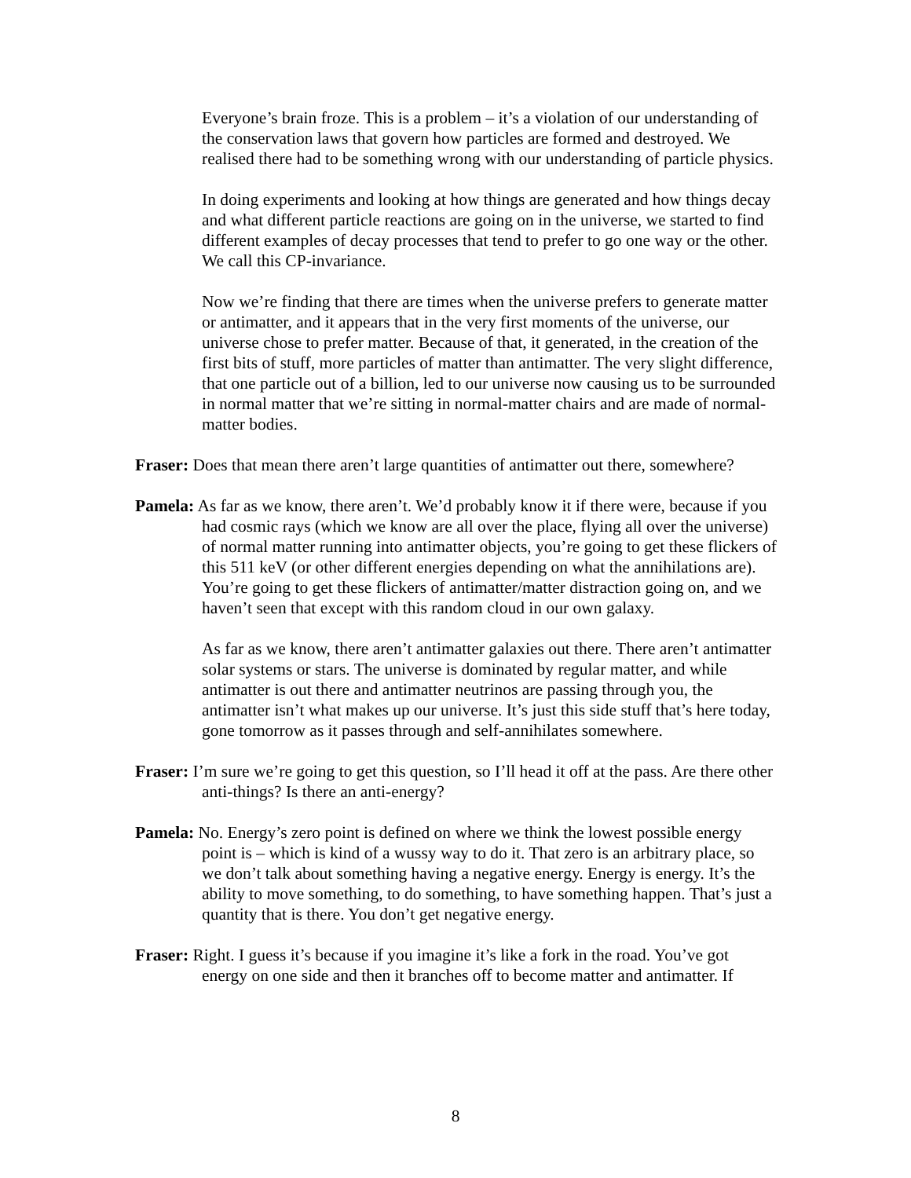Everyone’s brain froze. This is a problem – it’s a violation of our understanding of the conservation laws that govern how particles are formed and destroyed. We realised there had to be something wrong with our understanding of particle physics.
In doing experiments and looking at how things are generated and how things decay and what different particle reactions are going on in the universe, we started to find different examples of decay processes that tend to prefer to go one way or the other. We call this CP-invariance.
Now we’re finding that there are times when the universe prefers to generate matter or antimatter, and it appears that in the very first moments of the universe, our universe chose to prefer matter. Because of that, it generated, in the creation of the first bits of stuff, more particles of matter than antimatter. The very slight difference, that one particle out of a billion, led to our universe now causing us to be surrounded in normal matter that we’re sitting in normal-matter chairs and are made of normal-matter bodies.
Fraser: Does that mean there aren’t large quantities of antimatter out there, somewhere?
Pamela: As far as we know, there aren’t. We’d probably know it if there were, because if you had cosmic rays (which we know are all over the place, flying all over the universe) of normal matter running into antimatter objects, you’re going to get these flickers of this 511 keV (or other different energies depending on what the annihilations are). You’re going to get these flickers of antimatter/matter distraction going on, and we haven’t seen that except with this random cloud in our own galaxy.
As far as we know, there aren’t antimatter galaxies out there. There aren’t antimatter solar systems or stars. The universe is dominated by regular matter, and while antimatter is out there and antimatter neutrinos are passing through you, the antimatter isn’t what makes up our universe. It’s just this side stuff that’s here today, gone tomorrow as it passes through and self-annihilates somewhere.
Fraser: I’m sure we’re going to get this question, so I’ll head it off at the pass. Are there other anti-things? Is there an anti-energy?
Pamela: No. Energy’s zero point is defined on where we think the lowest possible energy point is – which is kind of a wussy way to do it. That zero is an arbitrary place, so we don’t talk about something having a negative energy. Energy is energy. It’s the ability to move something, to do something, to have something happen. That’s just a quantity that is there. You don’t get negative energy.
Fraser: Right. I guess it’s because if you imagine it’s like a fork in the road. You’ve got energy on one side and then it branches off to become matter and antimatter. If
8